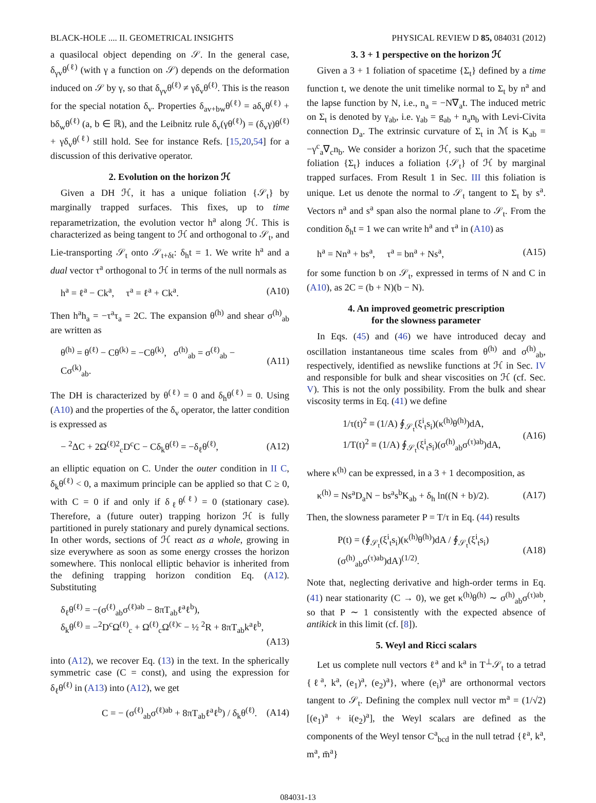BLACK-HOLE .... II. GEOMETRICAL INSIGHTS PHYSICAL REVIEW D 85, 084031 (2012)
a quasilocal object depending on 𝒮. In the general case, δ<sub>γv</sub>θ<sup>(ℓ)</sup> (with γ a function on 𝒮) depends on the deformation induced on 𝒮 by γ, so that δ<sub>γv</sub>θ<sup>(ℓ)</sup> ≠ γδ<sub>v</sub>θ<sup>(ℓ)</sup>. This is the reason for the special notation δ<sub>v</sub>. Properties δ<sub>av+bw</sub>θ<sup>(ℓ)</sup> = aδ<sub>v</sub>θ<sup>(ℓ)</sup> + bδ<sub>w</sub>θ<sup>(ℓ)</sup> (a, b ∈ ℝ), and the Leibnitz rule δ<sub>v</sub>(γθ<sup>(ℓ)</sup>) = (δ<sub>v</sub>γ)θ<sup>(ℓ)</sup> + γδ<sub>v</sub>θ<sup>(ℓ)</sup> still hold. See for instance Refs. [15,20,54] for a discussion of this derivative operator.
2. Evolution on the horizon ℋ
Given a DH ℋ, it has a unique foliation {𝒮<sub>t</sub>} by marginally trapped surfaces. This fixes, up to time reparametrization, the evolution vector h<sup>a</sup> along ℋ. This is characterized as being tangent to ℋ and orthogonal to 𝒮<sub>t</sub>, and Lie-transporting 𝒮<sub>t</sub> onto 𝒮<sub>t+δt</sub>: δ<sub>h</sub>t = 1. We write h<sup>a</sup> and a dual vector τ<sup>a</sup> orthogonal to ℋ in terms of the null normals as
h<sup>a</sup> = ℓ<sup>a</sup> − Ck<sup>a</sup>, τ<sup>a</sup> = ℓ<sup>a</sup> + Ck<sup>a</sup>. (A10)
Then h<sup>a</sup>h<sub>a</sub> = −τ<sup>a</sup>τ<sub>a</sub> = 2C. The expansion θ<sup>(h)</sup> and shear σ<sup>(h)</sup><sub>ab</sub> are written as
θ<sup>(h)</sup> = θ<sup>(ℓ)</sup> − Cθ<sup>(k)</sup> = −Cθ<sup>(k)</sup>, σ<sup>(h)</sup><sub>ab</sub> = σ<sup>(ℓ)</sup><sub>ab</sub> − Cσ<sup>(k)</sup><sub>ab</sub>. (A11)
The DH is characterized by θ<sup>(ℓ)</sup> = 0 and δ<sub>h</sub>θ<sup>(ℓ)</sup> = 0. Using (A10) and the properties of the δ<sub>v</sub> operator, the latter condition is expressed as
− <sup>2</sup>ΔC + 2Ω<sup>(ℓ)2</sup><sub>c</sub>D<sup>c</sup>C − Cδ<sub>k</sub>θ<sup>(ℓ)</sup> = −δ<sub>ℓ</sub>θ<sup>(ℓ)</sup>, (A12)
an elliptic equation on C. Under the outer condition in II C, δ<sub>k</sub>θ<sup>(ℓ)</sup> < 0, a maximum principle can be applied so that C ≥ 0, with C = 0 if and only if δ<sub>ℓ</sub>θ<sup>(ℓ)</sup> = 0 (stationary case). Therefore, a (future outer) trapping horizon ℋ is fully partitioned in purely stationary and purely dynamical sections. In other words, sections of ℋ react as a whole, growing in size everywhere as soon as some energy crosses the horizon somewhere. This nonlocal elliptic behavior is inherited from the defining trapping horizon condition Eq. (A12). Substituting
δ<sub>ℓ</sub>θ<sup>(ℓ)</sup> = −(σ<sup>(ℓ)</sup><sub>ab</sub>σ<sup>(ℓ)ab</sup> − 8πT<sub>ab</sub>ℓ<sup>a</sup>ℓ<sup>b</sup>),
δ<sub>k</sub>θ<sup>(ℓ)</sup> = −<sup>2</sup>D<sup>c</sup>Ω<sup>(ℓ)</sup><sub>c</sub> + Ω<sup>(ℓ)</sup><sub>c</sub>Ω<sup>(ℓ)c</sup> − ½ <sup>2</sup>R + 8πT<sub>ab</sub>k<sup>a</sup>ℓ<sup>b</sup>,
(A13)
into (A12), we recover Eq. (13) in the text. In the spherically symmetric case (C = const), and using the expression for δ<sub>ℓ</sub>θ<sup>(ℓ)</sup> in (A13) into (A12), we get
C = − (σ<sup>(ℓ)</sup><sub>ab</sub>σ<sup>(ℓ)ab</sup> + 8πT<sub>ab</sub>ℓ<sup>a</sup>ℓ<sup>b</sup>) / δ<sub>k</sub>θ<sup>(ℓ)</sup>. (A14)
3. 3 + 1 perspective on the horizon ℋ
Given a 3 + 1 foliation of spacetime {Σ<sub>t</sub>} defined by a time function t, we denote the unit timelike normal to Σ<sub>t</sub> by n<sup>a</sup> and the lapse function by N, i.e., n<sub>a</sub> = −N∇<sub>a</sub>t. The induced metric on Σ<sub>t</sub> is denoted by γ<sub>ab</sub>, i.e. γ<sub>ab</sub> = g<sub>ab</sub> + n<sub>a</sub>n<sub>b</sub> with Levi-Civita connection D<sub>a</sub>. The extrinsic curvature of Σ<sub>t</sub> in ℳ is K<sub>ab</sub> = −γ<sup>c</sup><sub>a</sub>∇<sub>c</sub>n<sub>b</sub>. We consider a horizon ℋ, such that the spacetime foliation {Σ<sub>t</sub>} induces a foliation {𝒮<sub>t</sub>} of ℋ by marginal trapped surfaces. From Result 1 in Sec. III this foliation is unique. Let us denote the normal to 𝒮<sub>t</sub> tangent to Σ<sub>t</sub> by s<sup>a</sup>. Vectors n<sup>a</sup> and s<sup>a</sup> span also the normal plane to 𝒮<sub>t</sub>. From the condition δ<sub>h</sub>t = 1 we can write h<sup>a</sup> and τ<sup>a</sup> in (A10) as
h<sup>a</sup> = Nn<sup>a</sup> + bs<sup>a</sup>, τ<sup>a</sup> = bn<sup>a</sup> + Ns<sup>a</sup>, (A15)
for some function b on 𝒮<sub>t</sub>, expressed in terms of N and C in (A10), as 2C = (b + N)(b − N).
4. An improved geometric prescription
for the slowness parameter
In Eqs. (45) and (46) we have introduced decay and oscillation instantaneous time scales from θ<sup>(h)</sup> and σ<sup>(h)</sup><sub>ab</sub>, respectively, identified as newslike functions at ℋ in Sec. IV and responsible for bulk and shear viscosities on ℋ (cf. Sec. V). This is not the only possibility. From the bulk and shear viscosity terms in Eq. (41) we define
1/τ(t)<sup>2</sup> ≡ (1/A) ∮<sub>𝒮<sub>t</sub></sub>(ξ<sup>i</sup><sub>t</sub>s<sub>i</sub>)(κ<sup>(h)</sup>θ<sup>(h)</sup>)dA,
1/T(t)<sup>2</sup> ≡ (1/A) ∮<sub>𝒮<sub>t</sub></sub>(ξ<sup>i</sup><sub>t</sub>s<sub>i</sub>)(σ<sup>(h)</sup><sub>ab</sub>σ<sup>(τ)ab</sup>)dA, (A16)
where κ<sup>(h)</sup> can be expressed, in a 3 + 1 decomposition, as
κ<sup>(h)</sup> = Ns<sup>a</sup>D<sub>a</sub>N − bs<sup>a</sup>s<sup>b</sup>K<sub>ab</sub> + δ<sub>h</sub> ln((N + b)/2). (A17)
Then, the slowness parameter P = T/τ in Eq. (44) results
P(t) = (∮<sub>𝒮<sub>t</sub></sub>(ξ<sup>i</sup><sub>t</sub>s<sub>i</sub>)(κ<sup>(h)</sup>θ<sup>(h)</sup>)dA / ∮<sub>𝒮<sub>t</sub></sub>(ξ<sup>i</sup><sub>t</sub>s<sub>i</sub>)(σ<sup>(h)</sup><sub>ab</sub>σ<sup>(τ)ab</sup>)dA)<sup>(1/2)</sup>. (A18)
Note that, neglecting derivative and high-order terms in Eq. (41) near stationarity (C → 0), we get κ<sup>(h)</sup>θ<sup>(h)</sup> ∼ σ<sup>(h)</sup><sub>ab</sub>σ<sup>(τ)ab</sup>, so that P ∼ 1 consistently with the expected absence of antikick in this limit (cf. [8]).
5. Weyl and Ricci scalars
Let us complete null vectors ℓ<sup>a</sup> and k<sup>a</sup> in T<sup>⊥</sup>𝒮<sub>t</sub> to a tetrad {ℓ<sup>a</sup>, k<sup>a</sup>, (e<sub>1</sub>)<sup>a</sup>, (e<sub>2</sub>)<sup>a</sup>}, where (e<sub>i</sub>)<sup>a</sup> are orthonormal vectors tangent to 𝒮<sub>t</sub>. Defining the complex null vector m<sup>a</sup> = (1/√2)[(e<sub>1</sub>)<sup>a</sup> + i(e<sub>2</sub>)<sup>a</sup>], the Weyl scalars are defined as the components of the Weyl tensor C<sup>a</sup><sub>bcd</sub> in the null tetrad {ℓ<sup>a</sup>, k<sup>a</sup>, m<sup>a</sup>, m̄<sup>a</sup>}
084031-13